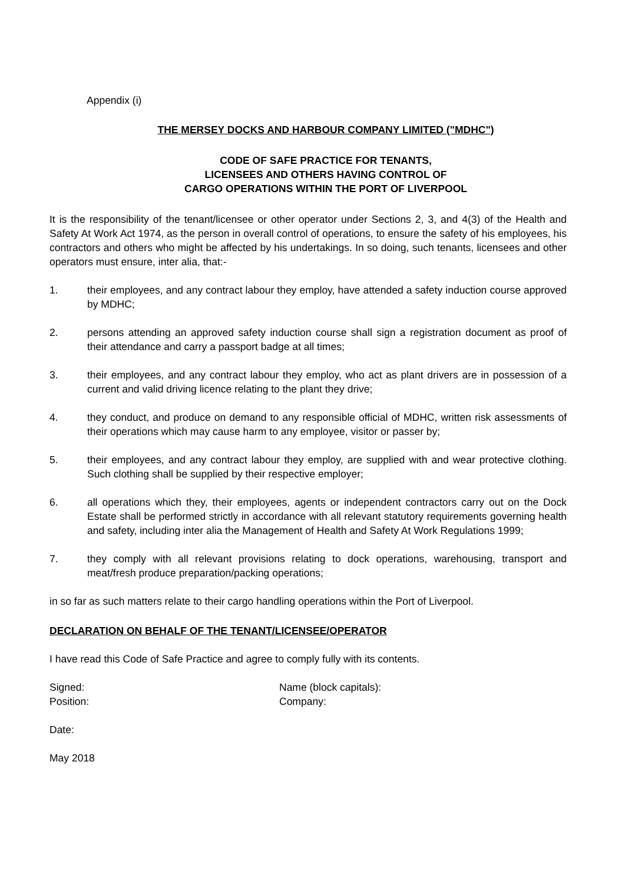Appendix (i)
THE MERSEY DOCKS AND HARBOUR COMPANY LIMITED ("MDHC")
CODE OF SAFE PRACTICE FOR TENANTS,
LICENSEES AND OTHERS HAVING CONTROL OF
CARGO OPERATIONS WITHIN THE PORT OF LIVERPOOL
It is the responsibility of the tenant/licensee or other operator under Sections 2, 3, and 4(3) of the Health and Safety At Work Act 1974, as the person in overall control of operations, to ensure the safety of his employees, his contractors and others who might be affected by his undertakings. In so doing, such tenants, licensees and other operators must ensure, inter alia, that:-
1. their employees, and any contract labour they employ, have attended a safety induction course approved by MDHC;
2. persons attending an approved safety induction course shall sign a registration document as proof of their attendance and carry a passport badge at all times;
3. their employees, and any contract labour they employ, who act as plant drivers are in possession of a current and valid driving licence relating to the plant they drive;
4. they conduct, and produce on demand to any responsible official of MDHC, written risk assessments of their operations which may cause harm to any employee, visitor or passer by;
5. their employees, and any contract labour they employ, are supplied with and wear protective clothing. Such clothing shall be supplied by their respective employer;
6. all operations which they, their employees, agents or independent contractors carry out on the Dock Estate shall be performed strictly in accordance with all relevant statutory requirements governing health and safety, including inter alia the Management of Health and Safety At Work Regulations 1999;
7. they comply with all relevant provisions relating to dock operations, warehousing, transport and meat/fresh produce preparation/packing operations;
in so far as such matters relate to their cargo handling operations within the Port of Liverpool.
DECLARATION ON BEHALF OF THE TENANT/LICENSEE/OPERATOR
I have read this Code of Safe Practice and agree to comply fully with its contents.
Signed: Name (block capitals):
Position: Company:
Date:
May 2018